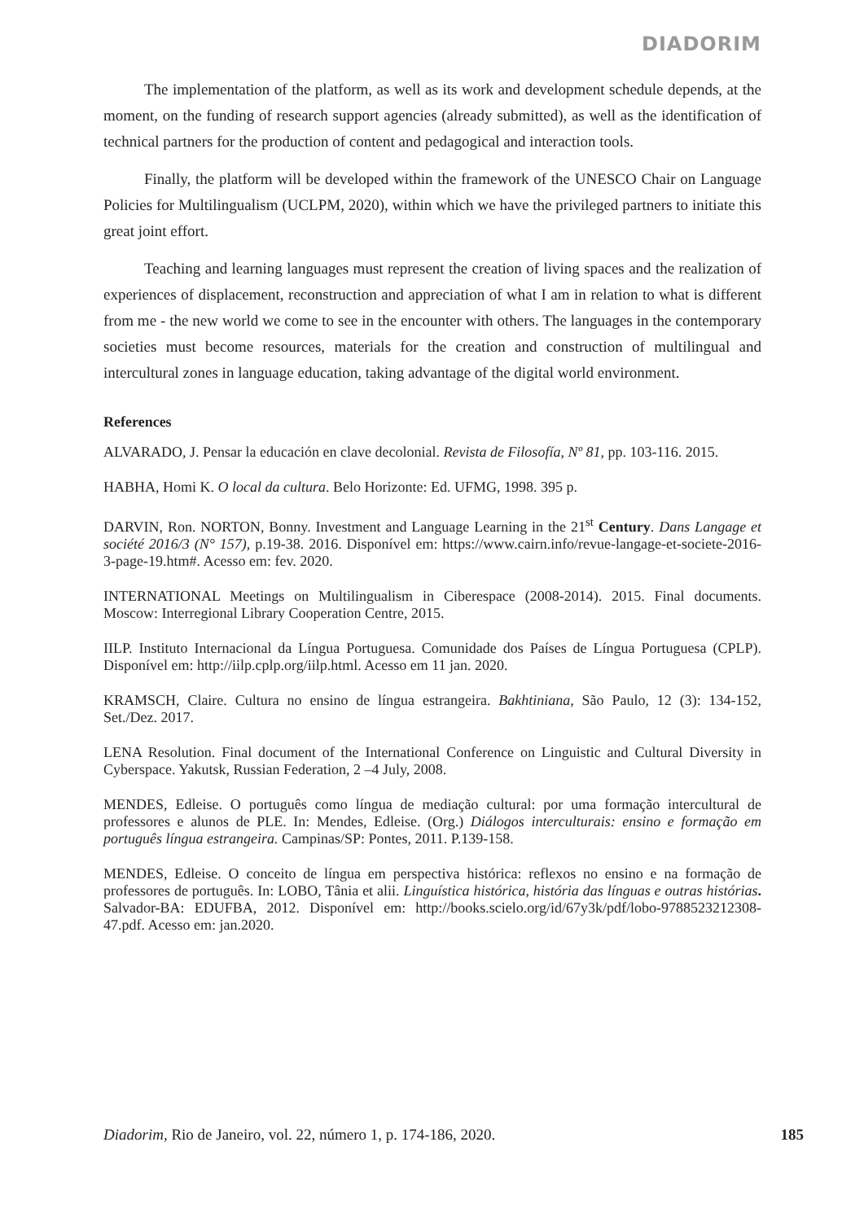DIADORIM
The implementation of the platform, as well as its work and development schedule depends, at the moment, on the funding of research support agencies (already submitted), as well as the identification of technical partners for the production of content and pedagogical and interaction tools.
Finally, the platform will be developed within the framework of the UNESCO Chair on Language Policies for Multilingualism (UCLPM, 2020), within which we have the privileged partners to initiate this great joint effort.
Teaching and learning languages must represent the creation of living spaces and the realization of experiences of displacement, reconstruction and appreciation of what I am in relation to what is different from me - the new world we come to see in the encounter with others. The languages in the contemporary societies must become resources, materials for the creation and construction of multilingual and intercultural zones in language education, taking advantage of the digital world environment.
References
ALVARADO, J. Pensar la educación en clave decolonial. Revista de Filosofía, Nº 81, pp. 103-116. 2015.
HABHA, Homi K. O local da cultura. Belo Horizonte: Ed. UFMG, 1998. 395 p.
DARVIN, Ron. NORTON, Bonny. Investment and Language Learning in the 21<sup>st</sup> Century. Dans Langage et société 2016/3 (N° 157), p.19-38. 2016. Disponível em: https://www.cairn.info/revue-langage-et-societe-2016-3-page-19.htm#. Acesso em: fev. 2020.
INTERNATIONAL Meetings on Multilingualism in Ciberespace (2008-2014). 2015. Final documents. Moscow: Interregional Library Cooperation Centre, 2015.
IILP. Instituto Internacional da Língua Portuguesa. Comunidade dos Países de Língua Portuguesa (CPLP). Disponível em: http://iilp.cplp.org/iilp.html. Acesso em 11 jan. 2020.
KRAMSCH, Claire. Cultura no ensino de língua estrangeira. Bakhtiniana, São Paulo, 12 (3): 134-152, Set./Dez. 2017.
LENA Resolution. Final document of the International Conference on Linguistic and Cultural Diversity in Cyberspace. Yakutsk, Russian Federation, 2 –4 July, 2008.
MENDES, Edleise. O português como língua de mediação cultural: por uma formação intercultural de professores e alunos de PLE. In: Mendes, Edleise. (Org.) Diálogos interculturais: ensino e formação em português língua estrangeira. Campinas/SP: Pontes, 2011. P.139-158.
MENDES, Edleise. O conceito de língua em perspectiva histórica: reflexos no ensino e na formação de professores de português. In: LOBO, Tânia et alii. Linguística histórica, história das línguas e outras histórias. Salvador-BA: EDUFBA, 2012. Disponível em: http://books.scielo.org/id/67y3k/pdf/lobo-9788523212308-47.pdf. Acesso em: jan.2020.
Diadorim, Rio de Janeiro, vol. 22, número 1, p. 174-186, 2020. 185